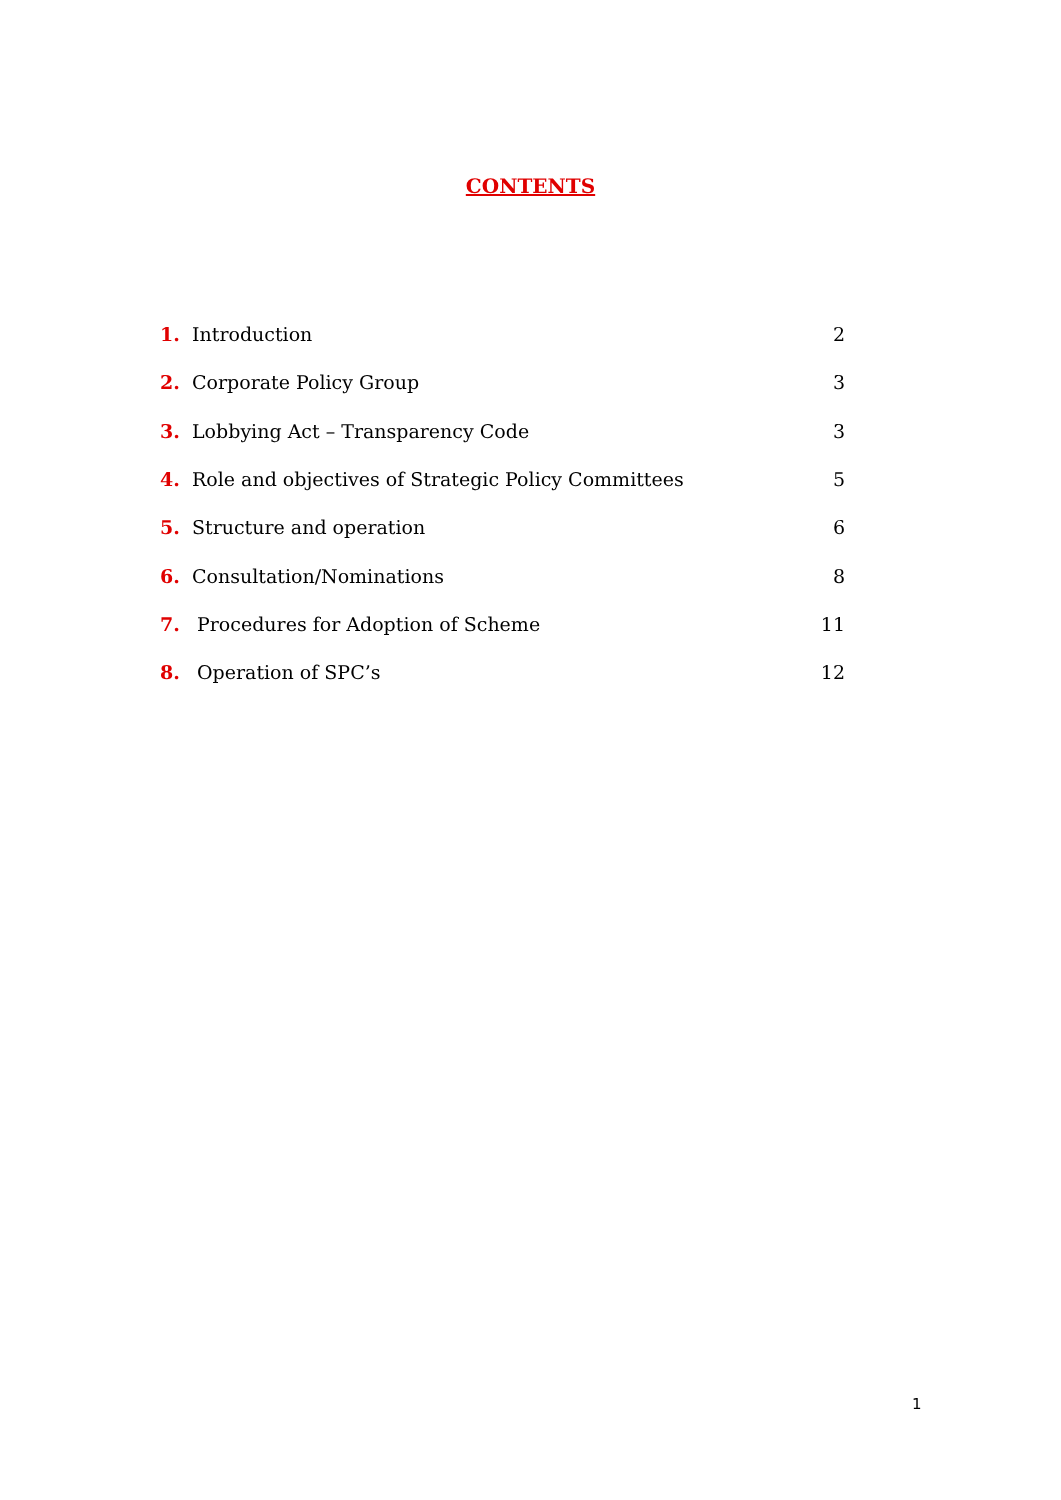CONTENTS
1. Introduction 2
2. Corporate Policy Group 3
3. Lobbying Act – Transparency Code 3
4. Role and objectives of Strategic Policy Committees 5
5. Structure and operation 6
6. Consultation/Nominations 8
7. Procedures for Adoption of Scheme 11
8. Operation of SPC’s 12
1